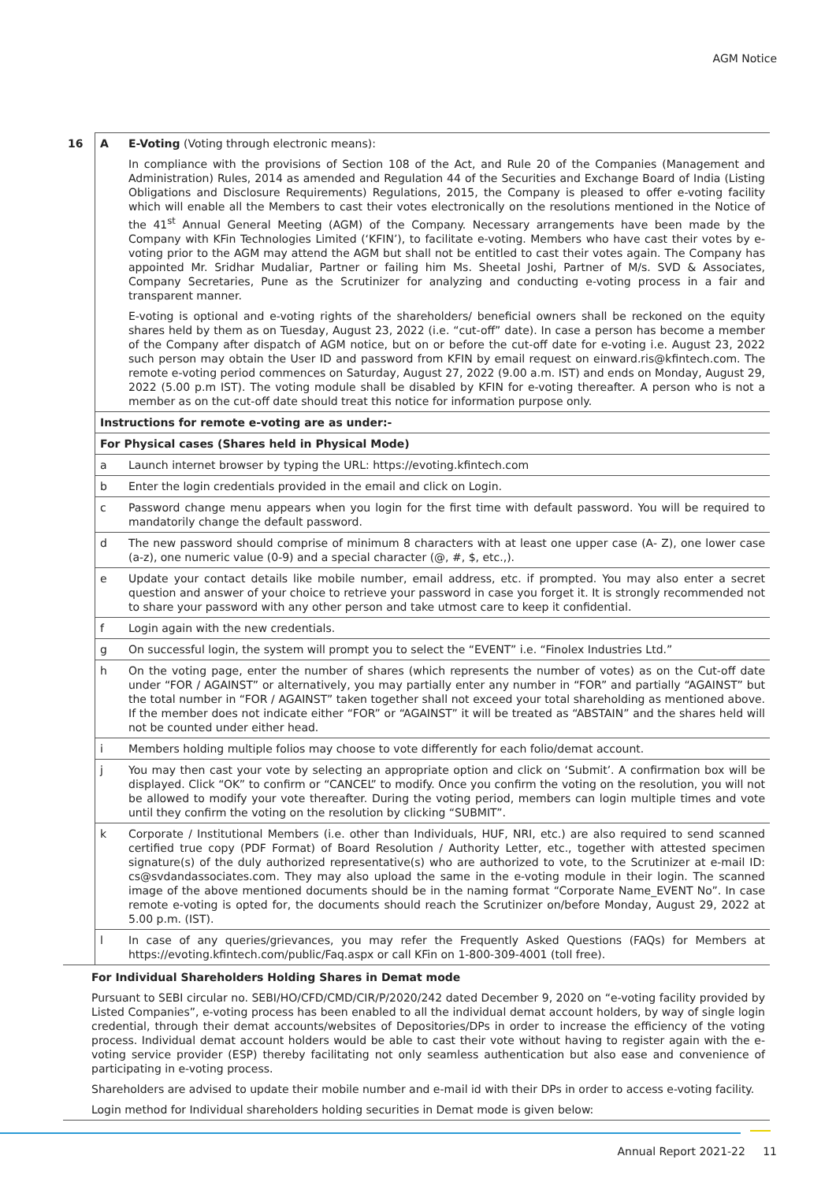AGM Notice
| 16 | A | E-Voting (Voting through electronic means): |
| | | In compliance with the provisions of Section 108 of the Act, and Rule 20 of the Companies (Management and Administration) Rules, 2014 as amended and Regulation 44 of the Securities and Exchange Board of India (Listing Obligations and Disclosure Requirements) Regulations, 2015, the Company is pleased to offer e-voting facility which will enable all the Members to cast their votes electronically on the resolutions mentioned in the Notice of the 41<sup>st</sup> Annual General Meeting (AGM) of the Company. Necessary arrangements have been made by the Company with KFin Technologies Limited (‘KFIN’), to facilitate e-voting. Members who have cast their votes by e-voting prior to the AGM may attend the AGM but shall not be entitled to cast their votes again. The Company has appointed Mr. Sridhar Mudaliar, Partner or failing him Ms. Sheetal Joshi, Partner of M/s. SVD & Associates, Company Secretaries, Pune as the Scrutinizer for analyzing and conducting e-voting process in a fair and transparent manner. E-voting is optional and e-voting rights of the shareholders/ beneficial owners shall be reckoned on the equity shares held by them as on Tuesday, August 23, 2022 (i.e. “cut-off” date). In case a person has become a member of the Company after dispatch of AGM notice, but on or before the cut-off date for e-voting i.e. August 23, 2022 such person may obtain the User ID and password from KFIN by email request on einward.ris@kfintech.com . The remote e-voting period commences on Saturday, August 27, 2022 (9.00 a.m. IST) and ends on Monday, August 29, 2022 (5.00 p.m IST). The voting module shall be disabled by KFIN for e-voting thereafter. A person who is not a member as on the cut-off date should treat this notice for information purpose only. |
| | Instructions for remote e-voting are as under:- | |
| | For Physical cases (Shares held in Physical Mode) | |
| | a | Launch internet browser by typing the URL: https://evoting.kfintech.com |
| | b | Enter the login credentials provided in the email and click on Login. |
| | c | Password change menu appears when you login for the first time with default password. You will be required to mandatorily change the default password. |
| | d | The new password should comprise of minimum 8 characters with at least one upper case (A- Z), one lower case (a-z), one numeric value (0-9) and a special character (@, #, $, etc.,). |
| | e | Update your contact details like mobile number, email address, etc. if prompted. You may also enter a secret question and answer of your choice to retrieve your password in case you forget it. It is strongly recommended not to share your password with any other person and take utmost care to keep it confidential. |
| | f | Login again with the new credentials. |
| | g | On successful login, the system will prompt you to select the “EVENT” i.e. “Finolex Industries Ltd.” |
| | h | On the voting page, enter the number of shares (which represents the number of votes) as on the Cut-off date under “FOR / AGAINST” or alternatively, you may partially enter any number in “FOR” and partially “AGAINST” but the total number in “FOR / AGAINST” taken together shall not exceed your total shareholding as mentioned above. If the member does not indicate either “FOR” or “AGAINST” it will be treated as “ABSTAIN” and the shares held will not be counted under either head. |
| | i | Members holding multiple folios may choose to vote differently for each folio/demat account. |
| | j | You may then cast your vote by selecting an appropriate option and click on ‘Submit’. A confirmation box will be displayed. Click “OK” to confirm or “CANCEL” to modify. Once you confirm the voting on the resolution, you will not be allowed to modify your vote thereafter. During the voting period, members can login multiple times and vote until they confirm the voting on the resolution by clicking “SUBMIT”. |
| | k | Corporate / Institutional Members (i.e. other than Individuals, HUF, NRI, etc.) are also required to send scanned certified true copy (PDF Format) of Board Resolution / Authority Letter, etc., together with attested specimen signature(s) of the duly authorized representative(s) who are authorized to vote, to the Scrutinizer at e-mail ID: cs@svdandassociates.com . They may also upload the same in the e-voting module in their login. The scanned image of the above mentioned documents should be in the naming format “Corporate Name_EVENT No”. In case remote e-voting is opted for, the documents should reach the Scrutinizer on/before Monday, August 29, 2022 at 5.00 p.m. (IST). |
| | l | In case of any queries/grievances, you may refer the Frequently Asked Questions (FAQs) for Members at https://evoting.kfintech.com/public/Faq.aspx or call KFin on 1-800-309-4001 (toll free). |
| For Individual Shareholders Holding Shares in Demat mode Pursuant to SEBI circular no. SEBI/HO/CFD/CMD/CIR/P/2020/242 dated December 9, 2020 on “e-voting facility provided by Listed Companies”, e-voting process has been enabled to all the individual demat account holders, by way of single login credential, through their demat accounts/websites of Depositories/DPs in order to increase the efficiency of the voting process. Individual demat account holders would be able to cast their vote without having to register again with the e-voting service provider (ESP) thereby facilitating not only seamless authentication but also ease and convenience of participating in e-voting process. Shareholders are advised to update their mobile number and e-mail id with their DPs in order to access e-voting facility. Login method for Individual shareholders holding securities in Demat mode is given below: | | |
Annual Report 2021-22 11